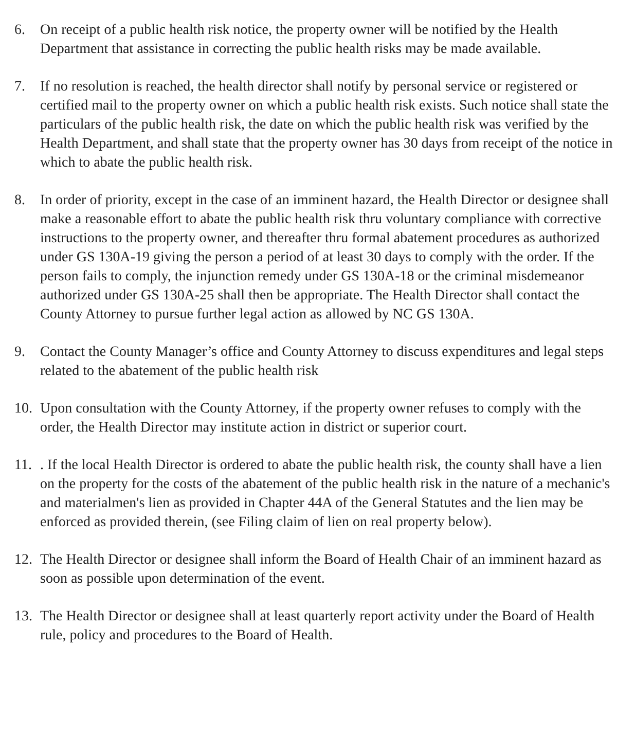6. On receipt of a public health risk notice, the property owner will be notified by the Health Department that assistance in correcting the public health risks may be made available.
7. If no resolution is reached, the health director shall notify by personal service or registered or certified mail to the property owner on which a public health risk exists. Such notice shall state the particulars of the public health risk, the date on which the public health risk was verified by the Health Department, and shall state that the property owner has 30 days from receipt of the notice in which to abate the public health risk.
8. In order of priority, except in the case of an imminent hazard, the Health Director or designee shall make a reasonable effort to abate the public health risk thru voluntary compliance with corrective instructions to the property owner, and thereafter thru formal abatement procedures as authorized under GS 130A-19 giving the person a period of at least 30 days to comply with the order. If the person fails to comply, the injunction remedy under GS 130A-18 or the criminal misdemeanor authorized under GS 130A-25 shall then be appropriate. The Health Director shall contact the County Attorney to pursue further legal action as allowed by NC GS 130A.
9. Contact the County Manager’s office and County Attorney to discuss expenditures and legal steps related to the abatement of the public health risk
10.
Upon consultation with the County Attorney, if the property owner refuses to comply with the order, the Health Director may institute action in district or superior court.
11.
. If the local Health Director is ordered to abate the public health risk, the county shall have a lien on the property for the costs of the abatement of the public health risk in the nature of a mechanic's and materialmen's lien as provided in Chapter 44A of the General Statutes and the lien may be enforced as provided therein, (see Filing claim of lien on real property below).
12.
The Health Director or designee shall inform the Board of Health Chair of an imminent hazard as soon as possible upon determination of the event.
13.
The Health Director or designee shall at least quarterly report activity under the Board of Health rule, policy and procedures to the Board of Health.